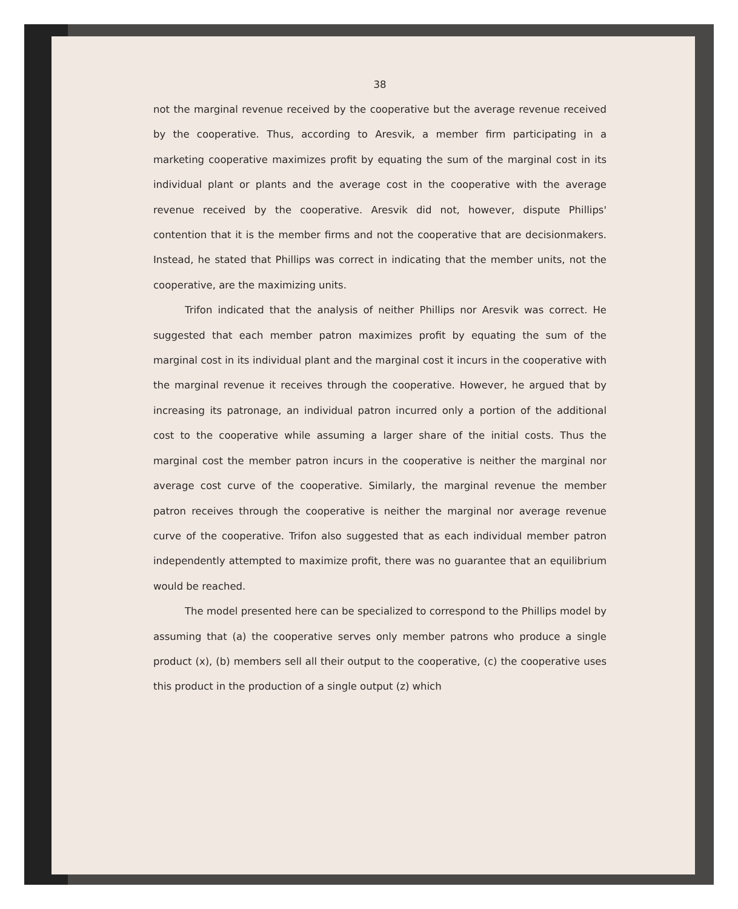38
not the marginal revenue received by the cooperative but the average revenue received by the cooperative. Thus, according to Aresvik, a member firm participating in a marketing cooperative maximizes profit by equating the sum of the marginal cost in its individual plant or plants and the average cost in the cooperative with the average revenue received by the cooperative. Aresvik did not, however, dispute Phillips' contention that it is the member firms and not the cooperative that are decisionmakers. Instead, he stated that Phillips was correct in indicating that the member units, not the cooperative, are the maximizing units.
Trifon indicated that the analysis of neither Phillips nor Aresvik was correct. He suggested that each member patron maximizes profit by equating the sum of the marginal cost in its individual plant and the marginal cost it incurs in the cooperative with the marginal revenue it receives through the cooperative. However, he argued that by increasing its patronage, an individual patron incurred only a portion of the additional cost to the cooperative while assuming a larger share of the initial costs. Thus the marginal cost the member patron incurs in the cooperative is neither the marginal nor average cost curve of the cooperative. Similarly, the marginal revenue the member patron receives through the cooperative is neither the marginal nor average revenue curve of the cooperative. Trifon also suggested that as each individual member patron independently attempted to maximize profit, there was no guarantee that an equilibrium would be reached.
The model presented here can be specialized to correspond to the Phillips model by assuming that (a) the cooperative serves only member patrons who produce a single product (x), (b) members sell all their output to the cooperative, (c) the cooperative uses this product in the production of a single output (z) which